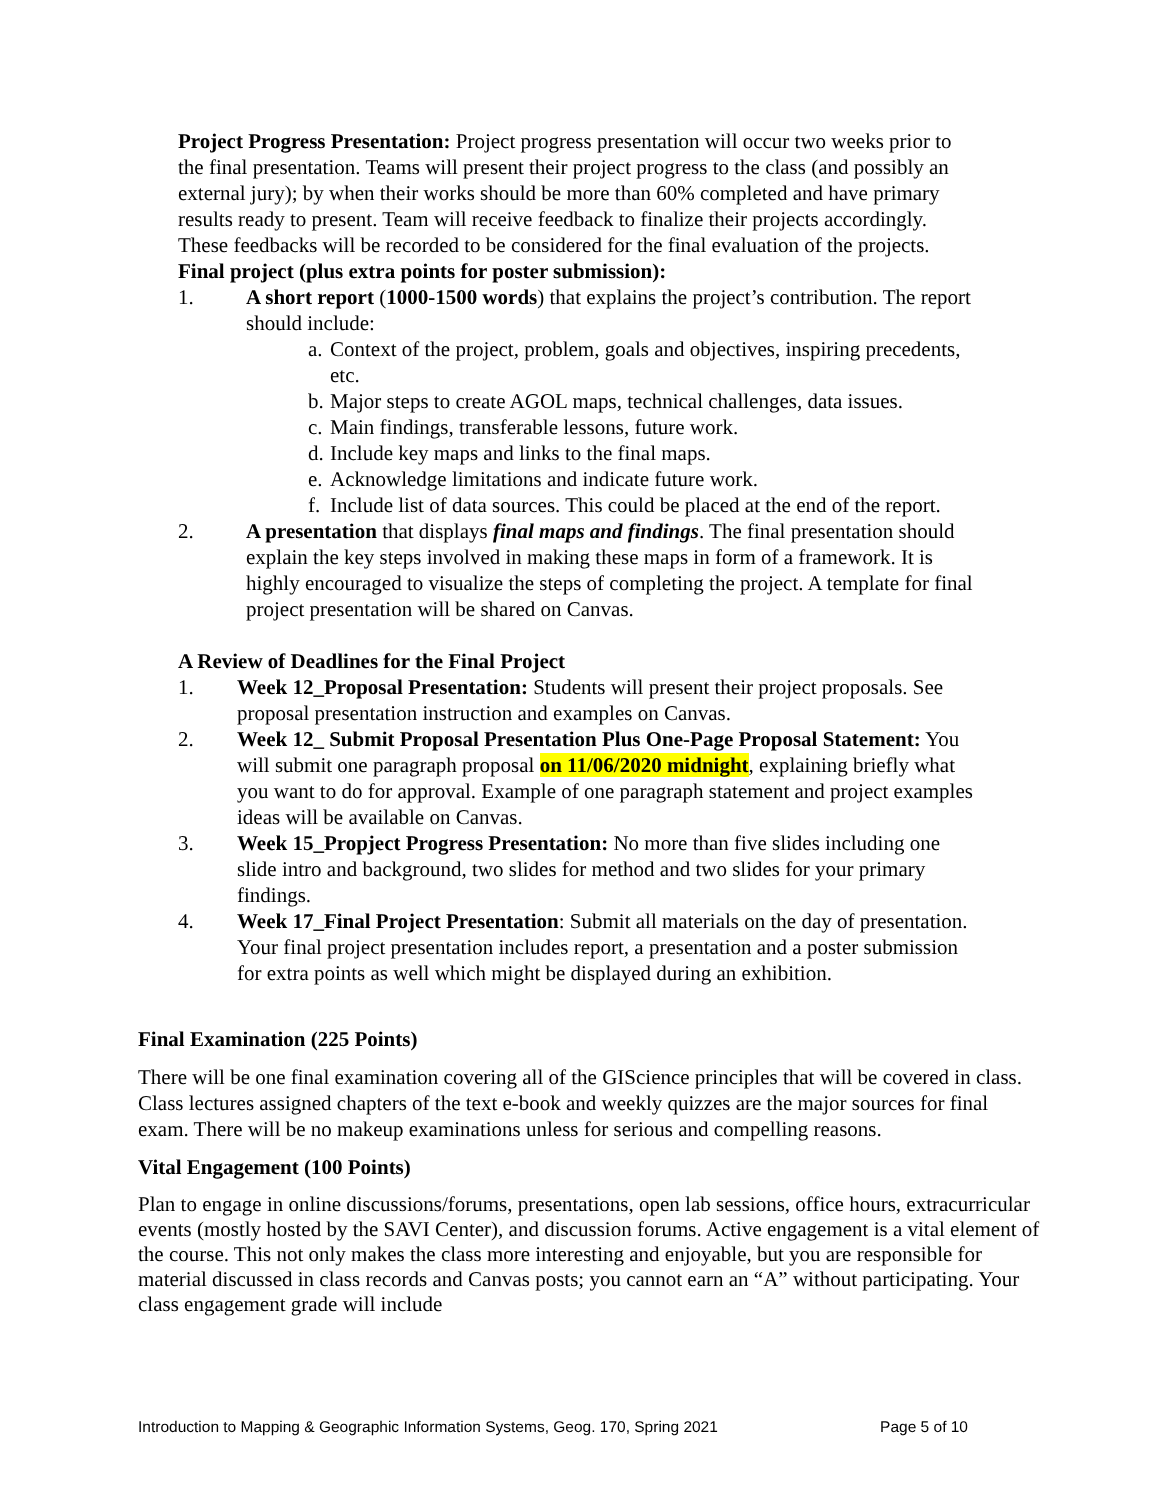Project Progress Presentation: Project progress presentation will occur two weeks prior to the final presentation. Teams will present their project progress to the class (and possibly an external jury); by when their works should be more than 60% completed and have primary results ready to present. Team will receive feedback to finalize their projects accordingly. These feedbacks will be recorded to be considered for the final evaluation of the projects.
Final project (plus extra points for poster submission):
1. A short report (1000-1500 words) that explains the project’s contribution. The report should include:
a. Context of the project, problem, goals and objectives, inspiring precedents, etc.
b. Major steps to create AGOL maps, technical challenges, data issues.
c. Main findings, transferable lessons, future work.
d. Include key maps and links to the final maps.
e. Acknowledge limitations and indicate future work.
f. Include list of data sources. This could be placed at the end of the report.
2. A presentation that displays final maps and findings. The final presentation should explain the key steps involved in making these maps in form of a framework. It is highly encouraged to visualize the steps of completing the project. A template for final project presentation will be shared on Canvas.
A Review of Deadlines for the Final Project
1. Week 12_Proposal Presentation: Students will present their project proposals. See proposal presentation instruction and examples on Canvas.
2. Week 12_ Submit Proposal Presentation Plus One-Page Proposal Statement: You will submit one paragraph proposal on 11/06/2020 midnight, explaining briefly what you want to do for approval. Example of one paragraph statement and project examples ideas will be available on Canvas.
3. Week 15_Propject Progress Presentation: No more than five slides including one slide intro and background, two slides for method and two slides for your primary findings.
4. Week 17_Final Project Presentation: Submit all materials on the day of presentation. Your final project presentation includes report, a presentation and a poster submission for extra points as well which might be displayed during an exhibition.
Final Examination (225 Points)
There will be one final examination covering all of the GIScience principles that will be covered in class. Class lectures assigned chapters of the text e-book and weekly quizzes are the major sources for final exam. There will be no makeup examinations unless for serious and compelling reasons.
Vital Engagement (100 Points)
Plan to engage in online discussions/forums, presentations, open lab sessions, office hours, extracurricular events (mostly hosted by the SAVI Center), and discussion forums. Active engagement is a vital element of the course. This not only makes the class more interesting and enjoyable, but you are responsible for material discussed in class records and Canvas posts; you cannot earn an “A” without participating. Your class engagement grade will include
Introduction to Mapping & Geographic Information Systems, Geog. 170, Spring 2021 Page 5 of 10